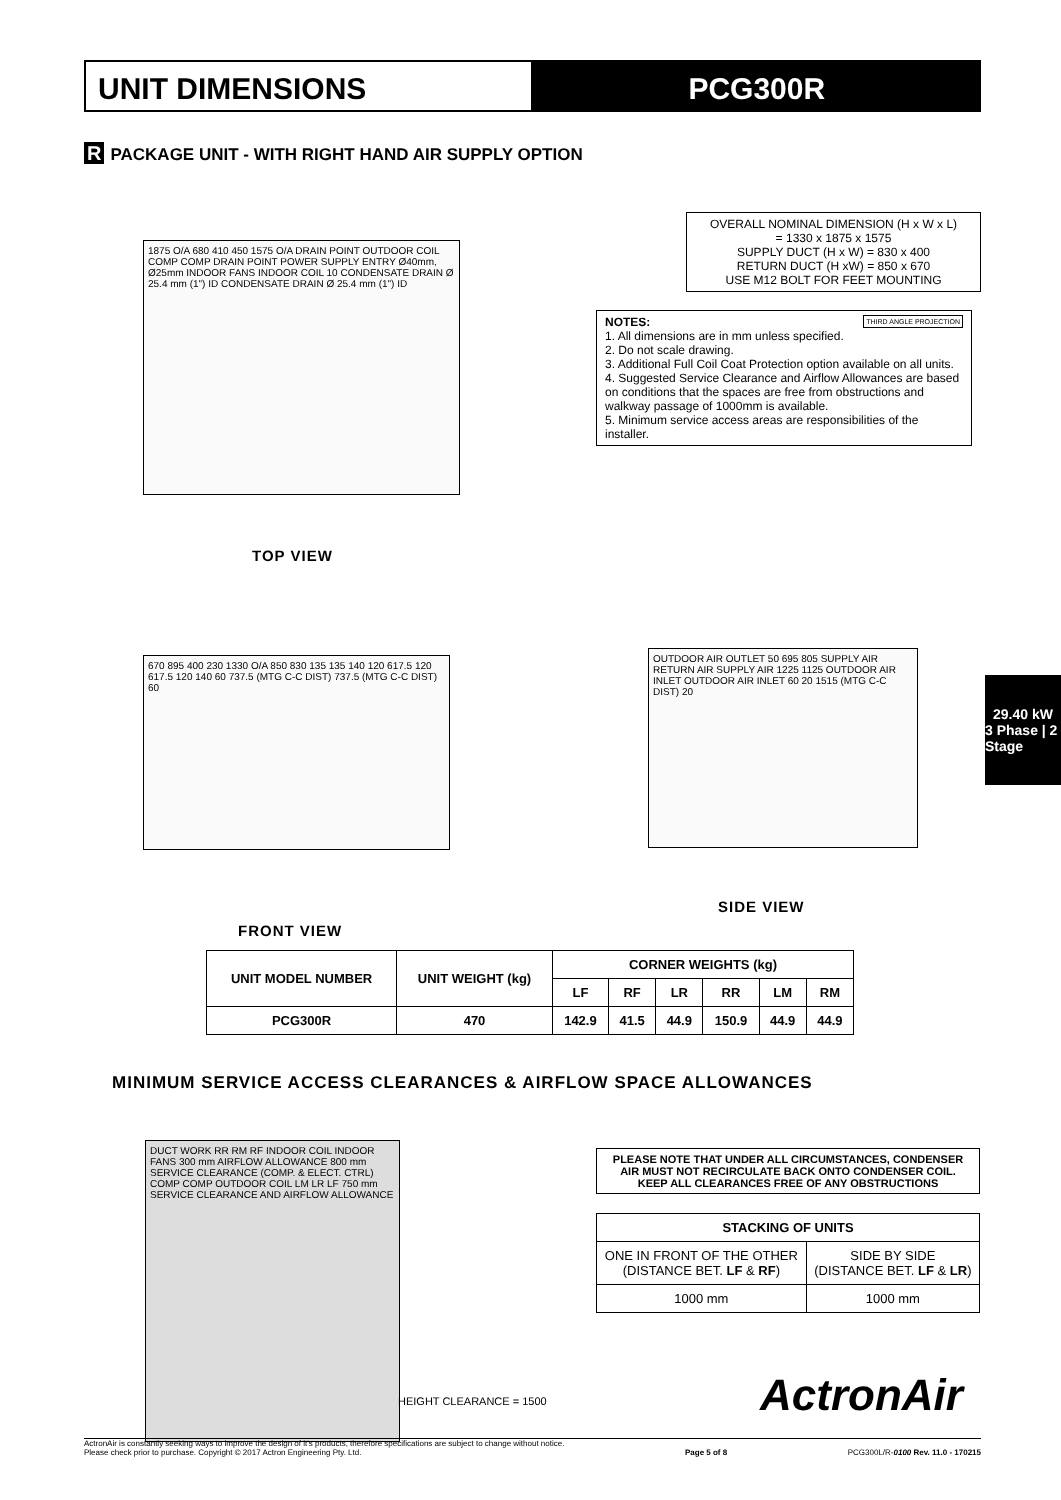UNIT DIMENSIONS PCG300R
R PACKAGE UNIT - WITH RIGHT HAND AIR SUPPLY OPTION
1875 O/A 680 410 450 1575 O/A DRAIN POINT OUTDOOR COIL COMP COMP DRAIN POINT POWER SUPPLY ENTRY Ø40mm, Ø25mm INDOOR FANS INDOOR COIL 10 CONDENSATE DRAIN Ø 25.4 mm (1") ID CONDENSATE DRAIN Ø 25.4 mm (1") ID
TOP VIEW
OVERALL NOMINAL DIMENSION (H x W x L)
= 1330 x 1875 x 1575
SUPPLY DUCT (H x W) = 830 x 400
RETURN DUCT (H xW) = 850 x 670
USE M12 BOLT FOR FEET MOUNTING
NOTES: THIRD ANGLE PROJECTION
1. All dimensions are in mm unless specified.
2. Do not scale drawing.
3. Additional Full Coil Coat Protection option available on all units.
4. Suggested Service Clearance and Airflow Allowances are based on conditions that the spaces are free from obstructions and walkway passage of 1000mm is available.
5. Minimum service access areas are responsibilities of the installer.
670 895 400 230 1330 O/A 850 830 135 135 140 120 617.5 120 617.5 120 140 60 737.5 (MTG C-C DIST) 737.5 (MTG C-C DIST) 60
FRONT VIEW
OUTDOOR AIR OUTLET 50 695 805 SUPPLY AIR RETURN AIR SUPPLY AIR 1225 1125 OUTDOOR AIR INLET OUTDOOR AIR INLET 60 20 1515 (MTG C-C DIST) 20
SIDE VIEW
29.40 kW
3 Phase | 2 Stage
| UNIT MODEL NUMBER | UNIT WEIGHT (kg) | CORNER WEIGHTS (kg) | | | | | |
| --- | --- | --- | --- | --- | --- | --- | --- |
| | | LF | RF | LR | RR | LM | RM |
| PCG300R | 470 | 142.9 | 41.5 | 44.9 | 150.9 | 44.9 | 44.9 |
MINIMUM SERVICE ACCESS CLEARANCES & AIRFLOW SPACE ALLOWANCES
DUCT WORK RR RM RF INDOOR COIL INDOOR FANS 300 mm AIRFLOW ALLOWANCE 800 mm SERVICE CLEARANCE (COMP. & ELECT. CTRL) COMP COMP OUTDOOR COIL LM LR LF 750 mm SERVICE CLEARANCE AND AIRFLOW ALLOWANCE
HEIGHT CLEARANCE = 1500
PLEASE NOTE THAT UNDER ALL CIRCUMSTANCES, CONDENSER AIR MUST NOT RECIRCULATE BACK ONTO CONDENSER COIL. KEEP ALL CLEARANCES FREE OF ANY OBSTRUCTIONS
| STACKING OF UNITS | |
| --- | --- |
| ONE IN FRONT OF THE OTHER (DISTANCE BET. LF & RF ) | SIDE BY SIDE (DISTANCE BET. LF & LR ) |
| 1000 mm | 1000 mm |
ActronAir
ActronAir is constantly seeking ways to improve the design of it's products, therefore specifications are subject to change without notice.
Please check prior to purchase. Copyright © 2017 Actron Engineering Pty. Ltd.
Page 5 of 8
PCG300L/R-0100 Rev. 11.0 - 170215